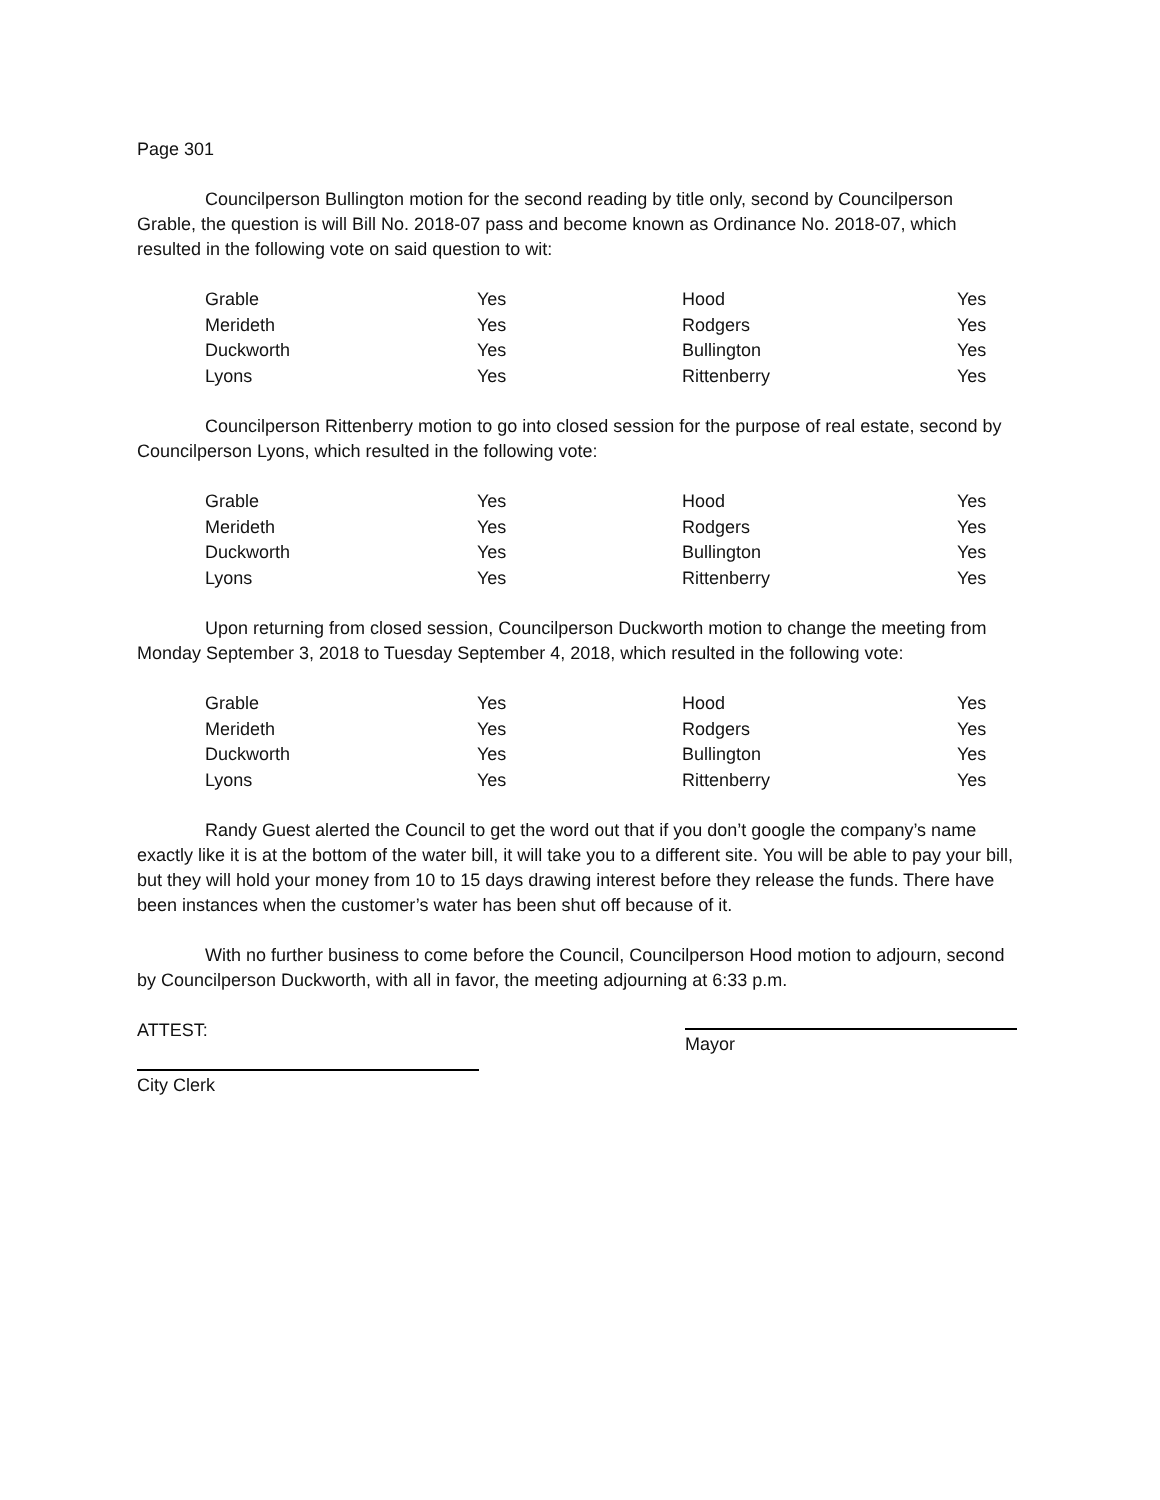Page 301
Councilperson Bullington motion for the second reading by title only, second by Councilperson Grable, the question is will Bill No. 2018-07 pass and become known as Ordinance No. 2018-07, which resulted in the following vote on said question to wit:
| Grable | Yes | Hood | Yes |
| Merideth | Yes | Rodgers | Yes |
| Duckworth | Yes | Bullington | Yes |
| Lyons | Yes | Rittenberry | Yes |
Councilperson Rittenberry motion to go into closed session for the purpose of real estate, second by Councilperson Lyons, which resulted in the following vote:
| Grable | Yes | Hood | Yes |
| Merideth | Yes | Rodgers | Yes |
| Duckworth | Yes | Bullington | Yes |
| Lyons | Yes | Rittenberry | Yes |
Upon returning from closed session, Councilperson Duckworth motion to change the meeting from Monday September 3, 2018 to Tuesday September 4, 2018, which resulted in the following vote:
| Grable | Yes | Hood | Yes |
| Merideth | Yes | Rodgers | Yes |
| Duckworth | Yes | Bullington | Yes |
| Lyons | Yes | Rittenberry | Yes |
Randy Guest alerted the Council to get the word out that if you don’t google the company’s name exactly like it is at the bottom of the water bill, it will take you to a different site. You will be able to pay your bill, but they will hold your money from 10 to 15 days drawing interest before they release the funds. There have been instances when the customer’s water has been shut off because of it.
With no further business to come before the Council, Councilperson Hood motion to adjourn, second by Councilperson Duckworth, with all in favor, the meeting adjourning at 6:33 p.m.
ATTEST:
Mayor
City Clerk